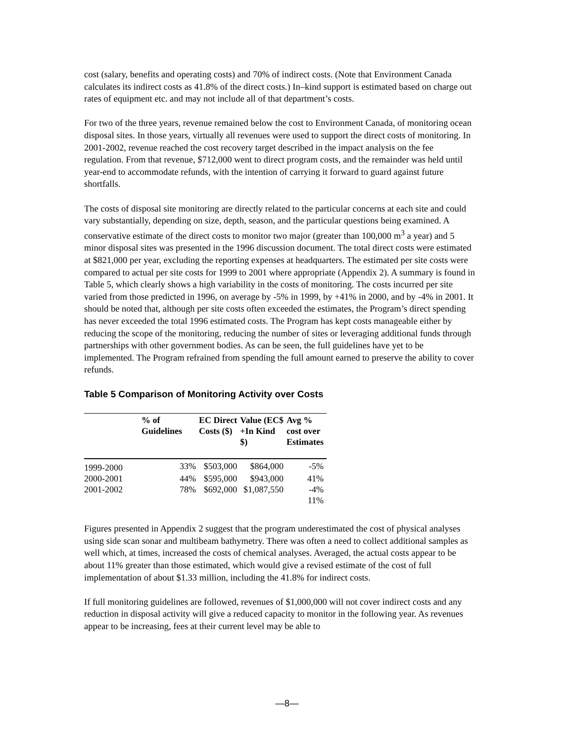cost (salary, benefits and operating costs) and 70% of indirect costs. (Note that Environment Canada calculates its indirect costs as 41.8% of the direct costs.) In–kind support is estimated based on charge out rates of equipment etc. and may not include all of that department’s costs.
For two of the three years, revenue remained below the cost to Environment Canada, of monitoring ocean disposal sites. In those years, virtually all revenues were used to support the direct costs of monitoring. In 2001-2002, revenue reached the cost recovery target described in the impact analysis on the fee regulation. From that revenue, $712,000 went to direct program costs, and the remainder was held until year-end to accommodate refunds, with the intention of carrying it forward to guard against future shortfalls.
The costs of disposal site monitoring are directly related to the particular concerns at each site and could vary substantially, depending on size, depth, season, and the particular questions being examined. A conservative estimate of the direct costs to monitor two major (greater than 100,000 m<sup>3</sup> a year) and 5 minor disposal sites was presented in the 1996 discussion document. The total direct costs were estimated at $821,000 per year, excluding the reporting expenses at headquarters. The estimated per site costs were compared to actual per site costs for 1999 to 2001 where appropriate (Appendix 2). A summary is found in Table 5, which clearly shows a high variability in the costs of monitoring. The costs incurred per site varied from those predicted in 1996, on average by -5% in 1999, by +41% in 2000, and by -4% in 2001. It should be noted that, although per site costs often exceeded the estimates, the Program’s direct spending has never exceeded the total 1996 estimated costs. The Program has kept costs manageable either by reducing the scope of the monitoring, reducing the number of sites or leveraging additional funds through partnerships with other government bodies. As can be seen, the full guidelines have yet to be implemented. The Program refrained from spending the full amount earned to preserve the ability to cover refunds.
Table 5 Comparison of Monitoring Activity over Costs
| | % of Guidelines | EC Direct Costs ($) | Value (EC$ +In Kind $) | Avg % cost over Estimates |
| --- | --- | --- | --- | --- |
| 1999-2000 | 33% | $503,000 | $864,000 | -5% |
| 2000-2001 | 44% | $595,000 | $943,000 | 41% |
| 2001-2002 | 78% | $692,000 | $1,087,550 | -4% |
| | | | | 11% |
Figures presented in Appendix 2 suggest that the program underestimated the cost of physical analyses using side scan sonar and multibeam bathymetry. There was often a need to collect additional samples as well which, at times, increased the costs of chemical analyses. Averaged, the actual costs appear to be about 11% greater than those estimated, which would give a revised estimate of the cost of full implementation of about $1.33 million, including the 41.8% for indirect costs.
If full monitoring guidelines are followed, revenues of $1,000,000 will not cover indirect costs and any reduction in disposal activity will give a reduced capacity to monitor in the following year. As revenues appear to be increasing, fees at their current level may be able to
—8—